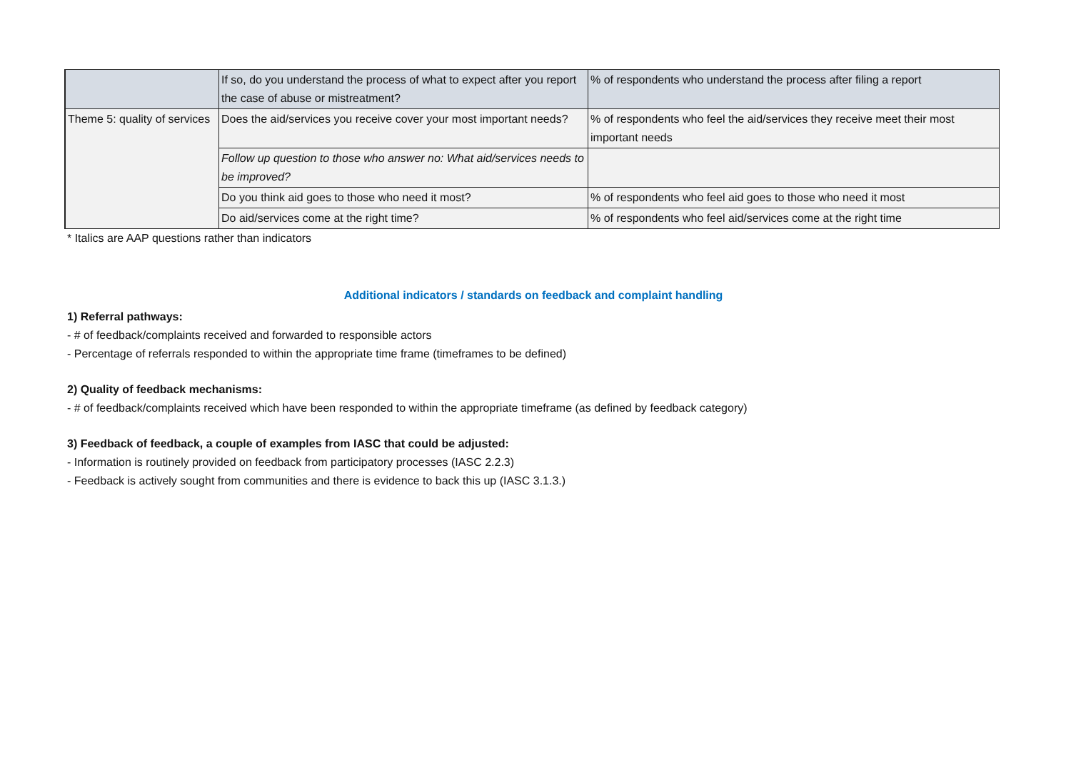| | If so, do you understand the process of what to expect after you report the case of abuse or mistreatment? | % of respondents who understand the process after filing a report |
| Theme 5: quality of services | Does the aid/services you receive cover your most important needs? | % of respondents who feel the aid/services they receive meet their most important needs |
| | Follow up question to those who answer no: What aid/services needs to be improved? | |
| | Do you think aid goes to those who need it most? | % of respondents who feel aid goes to those who need it most |
| | Do aid/services come at the right time? | % of respondents who feel aid/services come at the right time |
* Italics are AAP questions rather than indicators
Additional indicators / standards on feedback and complaint handling
1) Referral pathways:
- # of feedback/complaints received and forwarded to responsible actors
- Percentage of referrals responded to within the appropriate time frame (timeframes to be defined)
2) Quality of feedback mechanisms:
- # of feedback/complaints received which have been responded to within the appropriate timeframe (as defined by feedback category)
3) Feedback of feedback, a couple of examples from IASC that could be adjusted:
- Information is routinely provided on feedback from participatory processes (IASC 2.2.3)
- Feedback is actively sought from communities and there is evidence to back this up (IASC 3.1.3.)